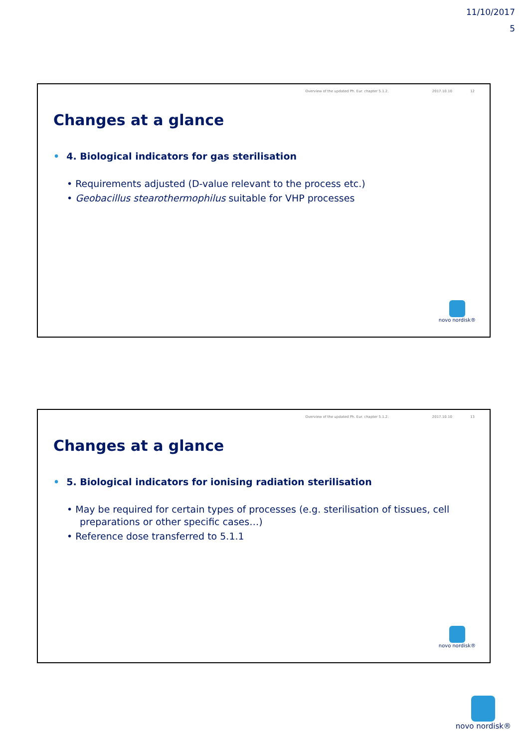11/10/2017
5
Overview of the updated Ph. Eur. chapter 5.1.2. 2017.10.10 12
Changes at a glance
• 4. Biological indicators for gas sterilisation
• Requirements adjusted (D-value relevant to the process etc.)
• Geobacillus stearothermophilus suitable for VHP processes
novo nordisk®
Overview of the updated Ph. Eur. chapter 5.1.2. 2017.10.10 13
Changes at a glance
• 5. Biological indicators for ionising radiation sterilisation
• May be required for certain types of processes (e.g. sterilisation of tissues, cell preparations or other specific cases…)
• Reference dose transferred to 5.1.1
novo nordisk®
novo nordisk®